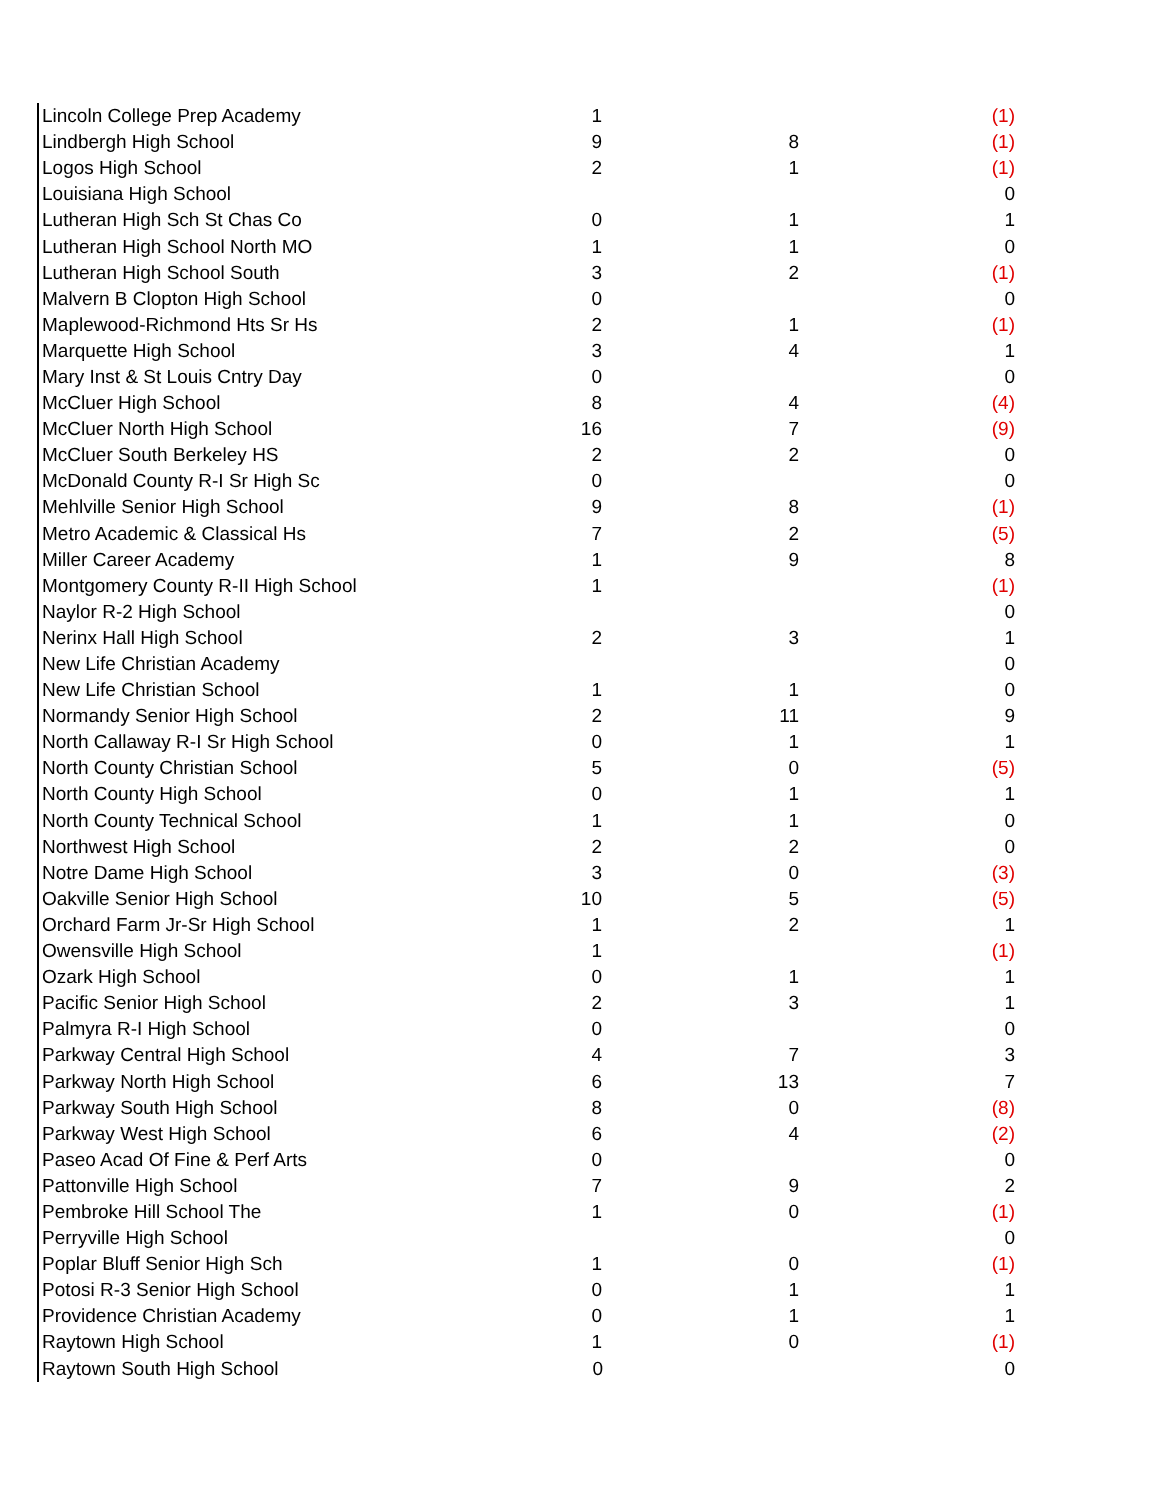| Lincoln College Prep Academy | 1 | | (1) |
| Lindbergh High School | 9 | 8 | (1) |
| Logos High School | 2 | 1 | (1) |
| Louisiana High School | | | 0 |
| Lutheran High Sch St Chas Co | 0 | 1 | 1 |
| Lutheran High School North MO | 1 | 1 | 0 |
| Lutheran High School South | 3 | 2 | (1) |
| Malvern B Clopton High School | 0 | | 0 |
| Maplewood-Richmond Hts Sr Hs | 2 | 1 | (1) |
| Marquette High School | 3 | 4 | 1 |
| Mary Inst & St Louis Cntry Day | 0 | | 0 |
| McCluer High School | 8 | 4 | (4) |
| McCluer North High School | 16 | 7 | (9) |
| McCluer South Berkeley HS | 2 | 2 | 0 |
| McDonald County R-I Sr High Sc | 0 | | 0 |
| Mehlville Senior High School | 9 | 8 | (1) |
| Metro Academic & Classical Hs | 7 | 2 | (5) |
| Miller Career Academy | 1 | 9 | 8 |
| Montgomery County R-II High School | 1 | | (1) |
| Naylor R-2 High School | | | 0 |
| Nerinx Hall High School | 2 | 3 | 1 |
| New Life Christian Academy | | | 0 |
| New Life Christian School | 1 | 1 | 0 |
| Normandy Senior High School | 2 | 11 | 9 |
| North Callaway R-I Sr High School | 0 | 1 | 1 |
| North County Christian School | 5 | 0 | (5) |
| North County High School | 0 | 1 | 1 |
| North County Technical School | 1 | 1 | 0 |
| Northwest High School | 2 | 2 | 0 |
| Notre Dame High School | 3 | 0 | (3) |
| Oakville Senior High School | 10 | 5 | (5) |
| Orchard Farm Jr-Sr High School | 1 | 2 | 1 |
| Owensville High School | 1 | | (1) |
| Ozark High School | 0 | 1 | 1 |
| Pacific Senior High School | 2 | 3 | 1 |
| Palmyra R-I High School | 0 | | 0 |
| Parkway Central High School | 4 | 7 | 3 |
| Parkway North High School | 6 | 13 | 7 |
| Parkway South High School | 8 | 0 | (8) |
| Parkway West High School | 6 | 4 | (2) |
| Paseo Acad Of Fine & Perf Arts | 0 | | 0 |
| Pattonville High School | 7 | 9 | 2 |
| Pembroke Hill School The | 1 | 0 | (1) |
| Perryville High School | | | 0 |
| Poplar Bluff Senior High Sch | 1 | 0 | (1) |
| Potosi R-3 Senior High School | 0 | 1 | 1 |
| Providence Christian Academy | 0 | 1 | 1 |
| Raytown High School | 1 | 0 | (1) |
| Raytown South High School | 0 | | 0 |